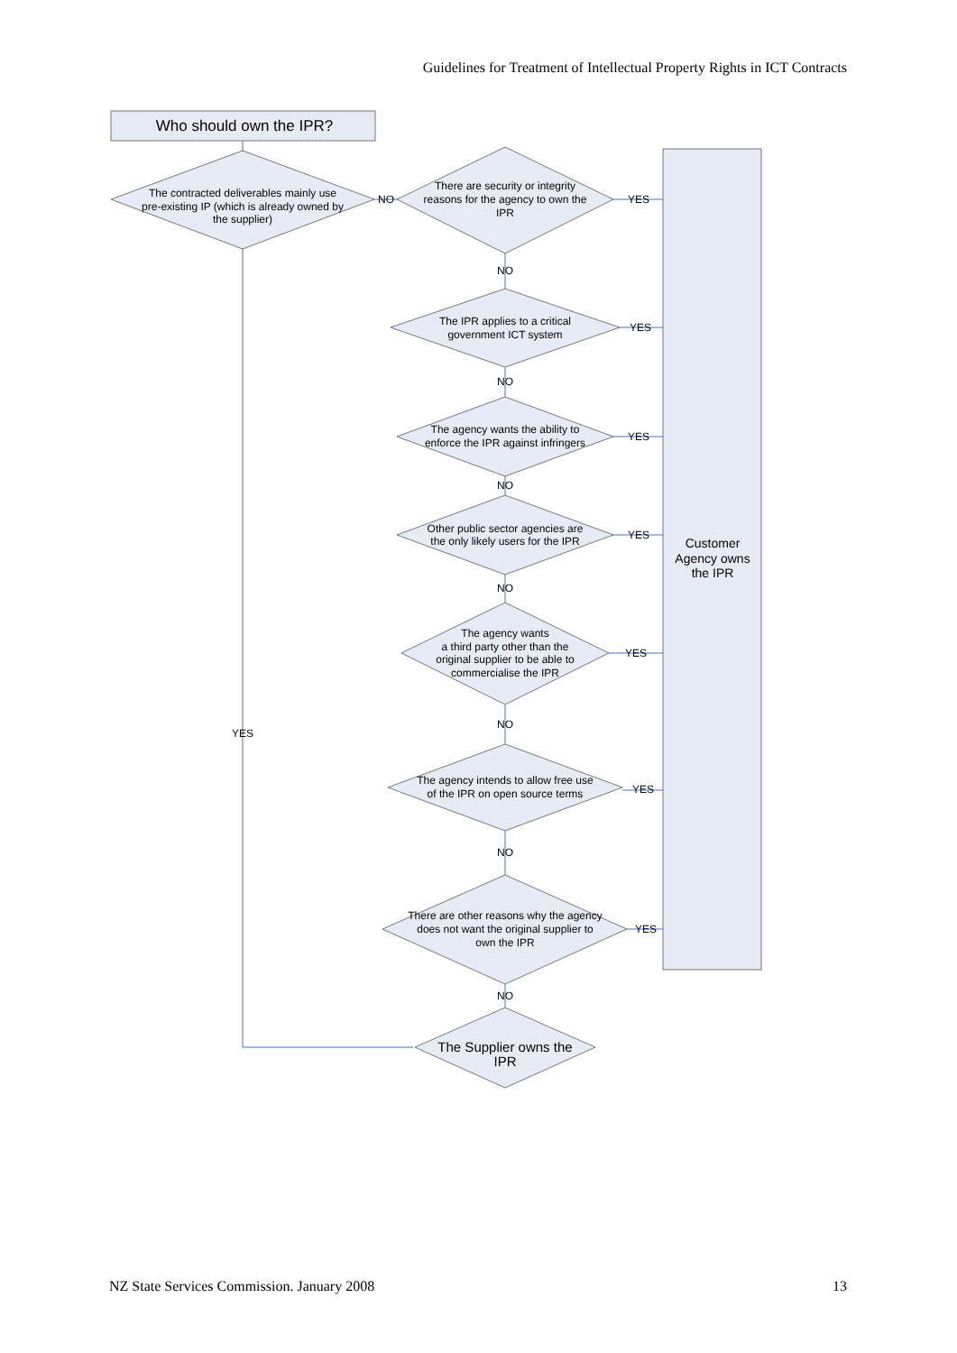Guidelines for Treatment of Intellectual Property Rights in ICT Contracts
Who should own the IPR?
The contracted deliverables mainly use
pre-existing IP (which is already owned by
the supplier)
NO
There are security or integrity
reasons for the agency to own the
IPR
YES
NO
The IPR applies to a critical
government ICT system
YES
NO
The agency wants the ability to
enforce the IPR against infringers
YES
NO
Other public sector agencies are
the only likely users for the IPR
YES
Customer
Agency owns
the IPR
NO
The agency wants
a third party other than the
original supplier to be able to
commercialise the IPR
YES
YES
NO
The agency intends to allow free use
of the IPR on open source terms
YES
NO
There are other reasons why the agency
does not want the original supplier to
own the IPR
YES
NO
The Supplier owns the
IPR
NZ State Services Commission. January 2008 13